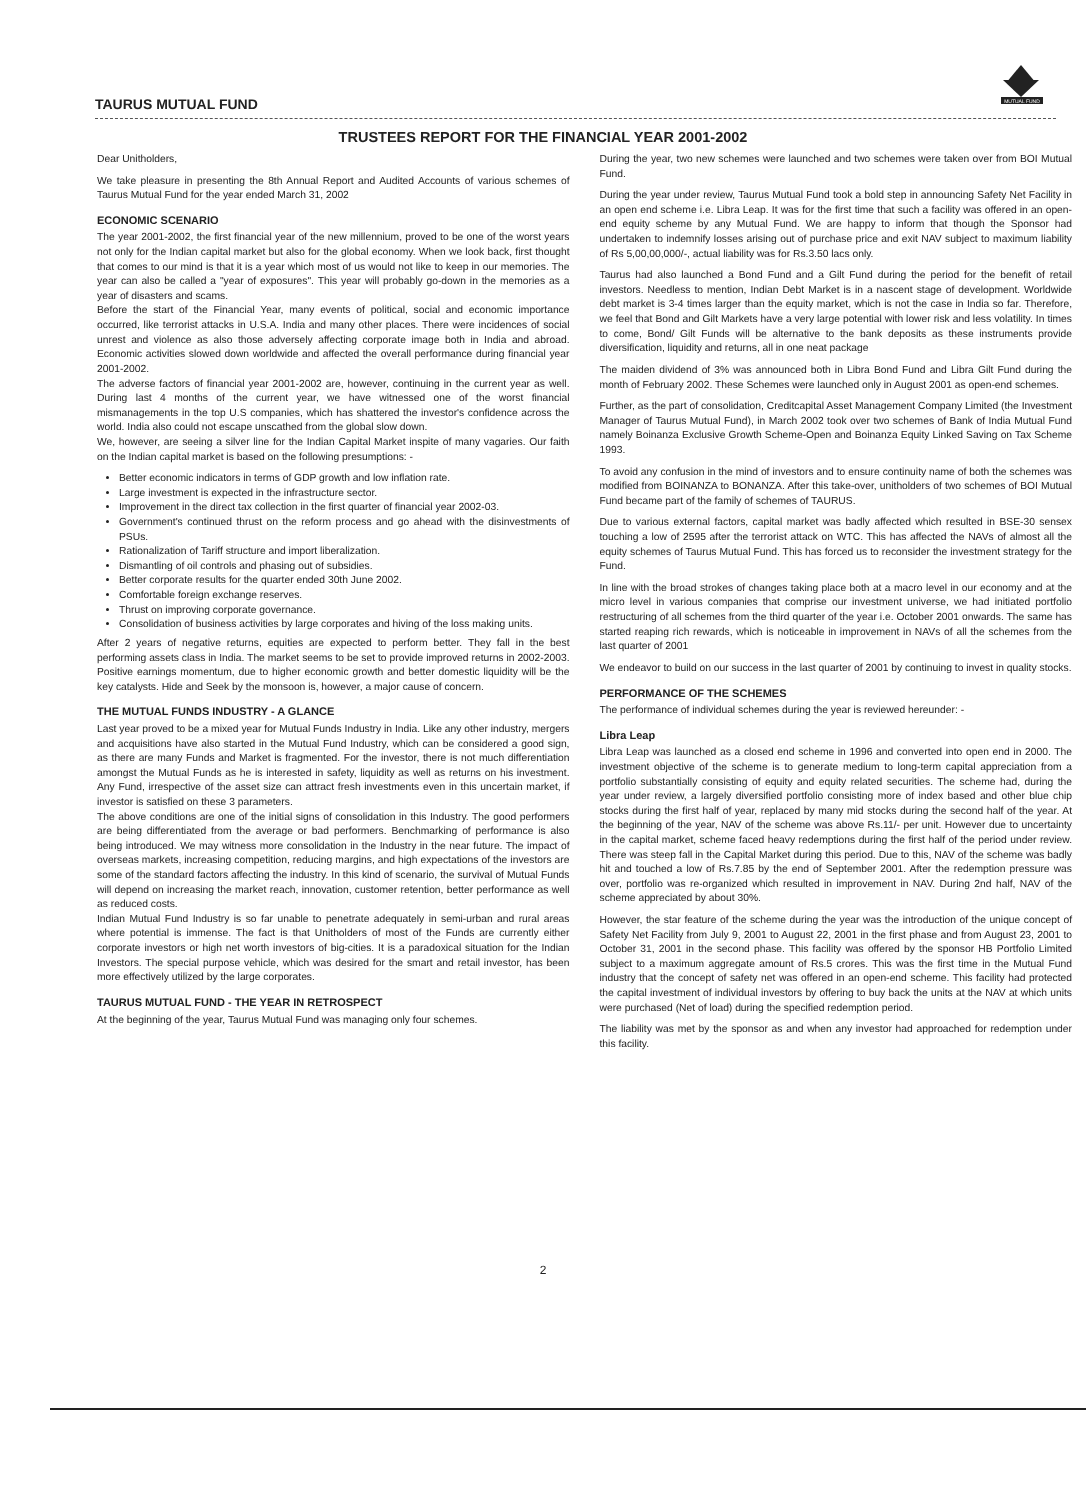TAURUS MUTUAL FUND
MUTUAL FUND
TRUSTEES REPORT FOR THE FINANCIAL YEAR 2001-2002
Dear Unitholders,
We take pleasure in presenting the 8th Annual Report and Audited Accounts of various schemes of Taurus Mutual Fund for the year ended March 31, 2002
ECONOMIC SCENARIO
The year 2001-2002, the first financial year of the new millennium, proved to be one of the worst years not only for the Indian capital market but also for the global economy. When we look back, first thought that comes to our mind is that it is a year which most of us would not like to keep in our memories. The year can also be called a "year of exposures". This year will probably go-down in the memories as a year of disasters and scams.
Before the start of the Financial Year, many events of political, social and economic importance occurred, like terrorist attacks in U.S.A. India and many other places. There were incidences of social unrest and violence as also those adversely affecting corporate image both in India and abroad. Economic activities slowed down worldwide and affected the overall performance during financial year 2001-2002.
The adverse factors of financial year 2001-2002 are, however, continuing in the current year as well. During last 4 months of the current year, we have witnessed one of the worst financial mismanagements in the top U.S companies, which has shattered the investor's confidence across the world. India also could not escape unscathed from the global slow down.
We, however, are seeing a silver line for the Indian Capital Market inspite of many vagaries. Our faith on the Indian capital market is based on the following presumptions: -
Better economic indicators in terms of GDP growth and low inflation rate.
Large investment is expected in the infrastructure sector.
Improvement in the direct tax collection in the first quarter of financial year 2002-03.
Government's continued thrust on the reform process and go ahead with the disinvestments of PSUs.
Rationalization of Tariff structure and import liberalization.
Dismantling of oil controls and phasing out of subsidies.
Better corporate results for the quarter ended 30th June 2002.
Comfortable foreign exchange reserves.
Thrust on improving corporate governance.
Consolidation of business activities by large corporates and hiving of the loss making units.
After 2 years of negative returns, equities are expected to perform better. They fall in the best performing assets class in India. The market seems to be set to provide improved returns in 2002-2003. Positive earnings momentum, due to higher economic growth and better domestic liquidity will be the key catalysts. Hide and Seek by the monsoon is, however, a major cause of concern.
THE MUTUAL FUNDS INDUSTRY - A GLANCE
Last year proved to be a mixed year for Mutual Funds Industry in India. Like any other industry, mergers and acquisitions have also started in the Mutual Fund Industry, which can be considered a good sign, as there are many Funds and Market is fragmented. For the investor, there is not much differentiation amongst the Mutual Funds as he is interested in safety, liquidity as well as returns on his investment. Any Fund, irrespective of the asset size can attract fresh investments even in this uncertain market, if investor is satisfied on these 3 parameters.
The above conditions are one of the initial signs of consolidation in this Industry. The good performers are being differentiated from the average or bad performers. Benchmarking of performance is also being introduced. We may witness more consolidation in the Industry in the near future. The impact of overseas markets, increasing competition, reducing margins, and high expectations of the investors are some of the standard factors affecting the industry. In this kind of scenario, the survival of Mutual Funds will depend on increasing the market reach, innovation, customer retention, better performance as well as reduced costs.
Indian Mutual Fund Industry is so far unable to penetrate adequately in semi-urban and rural areas where potential is immense. The fact is that Unitholders of most of the Funds are currently either corporate investors or high net worth investors of big-cities. It is a paradoxical situation for the Indian Investors. The special purpose vehicle, which was desired for the smart and retail investor, has been more effectively utilized by the large corporates.
TAURUS MUTUAL FUND - THE YEAR IN RETROSPECT
At the beginning of the year, Taurus Mutual Fund was managing only four schemes.
During the year, two new schemes were launched and two schemes were taken over from BOI Mutual Fund.
During the year under review, Taurus Mutual Fund took a bold step in announcing Safety Net Facility in an open end scheme i.e. Libra Leap. It was for the first time that such a facility was offered in an open-end equity scheme by any Mutual Fund. We are happy to inform that though the Sponsor had undertaken to indemnify losses arising out of purchase price and exit NAV subject to maximum liability of Rs 5,00,00,000/-, actual liability was for Rs.3.50 lacs only.
Taurus had also launched a Bond Fund and a Gilt Fund during the period for the benefit of retail investors. Needless to mention, Indian Debt Market is in a nascent stage of development. Worldwide debt market is 3-4 times larger than the equity market, which is not the case in India so far. Therefore, we feel that Bond and Gilt Markets have a very large potential with lower risk and less volatility. In times to come, Bond/ Gilt Funds will be alternative to the bank deposits as these instruments provide diversification, liquidity and returns, all in one neat package
The maiden dividend of 3% was announced both in Libra Bond Fund and Libra Gilt Fund during the month of February 2002. These Schemes were launched only in August 2001 as open-end schemes.
Further, as the part of consolidation, Creditcapital Asset Management Company Limited (the Investment Manager of Taurus Mutual Fund), in March 2002 took over two schemes of Bank of India Mutual Fund namely Boinanza Exclusive Growth Scheme-Open and Boinanza Equity Linked Saving on Tax Scheme 1993.
To avoid any confusion in the mind of investors and to ensure continuity name of both the schemes was modified from BOINANZA to BONANZA. After this take-over, unitholders of two schemes of BOI Mutual Fund became part of the family of schemes of TAURUS.
Due to various external factors, capital market was badly affected which resulted in BSE-30 sensex touching a low of 2595 after the terrorist attack on WTC. This has affected the NAVs of almost all the equity schemes of Taurus Mutual Fund. This has forced us to reconsider the investment strategy for the Fund.
In line with the broad strokes of changes taking place both at a macro level in our economy and at the micro level in various companies that comprise our investment universe, we had initiated portfolio restructuring of all schemes from the third quarter of the year i.e. October 2001 onwards. The same has started reaping rich rewards, which is noticeable in improvement in NAVs of all the schemes from the last quarter of 2001
We endeavor to build on our success in the last quarter of 2001 by continuing to invest in quality stocks.
PERFORMANCE OF THE SCHEMES
The performance of individual schemes during the year is reviewed hereunder: -
Libra Leap
Libra Leap was launched as a closed end scheme in 1996 and converted into open end in 2000. The investment objective of the scheme is to generate medium to long-term capital appreciation from a portfolio substantially consisting of equity and equity related securities. The scheme had, during the year under review, a largely diversified portfolio consisting more of index based and other blue chip stocks during the first half of year, replaced by many mid stocks during the second half of the year. At the beginning of the year, NAV of the scheme was above Rs.11/- per unit. However due to uncertainty in the capital market, scheme faced heavy redemptions during the first half of the period under review. There was steep fall in the Capital Market during this period. Due to this, NAV of the scheme was badly hit and touched a low of Rs.7.85 by the end of September 2001. After the redemption pressure was over, portfolio was re-organized which resulted in improvement in NAV. During 2nd half, NAV of the scheme appreciated by about 30%.
However, the star feature of the scheme during the year was the introduction of the unique concept of Safety Net Facility from July 9, 2001 to August 22, 2001 in the first phase and from August 23, 2001 to October 31, 2001 in the second phase. This facility was offered by the sponsor HB Portfolio Limited subject to a maximum aggregate amount of Rs.5 crores. This was the first time in the Mutual Fund industry that the concept of safety net was offered in an open-end scheme. This facility had protected the capital investment of individual investors by offering to buy back the units at the NAV at which units were purchased (Net of load) during the specified redemption period.
The liability was met by the sponsor as and when any investor had approached for redemption under this facility.
2